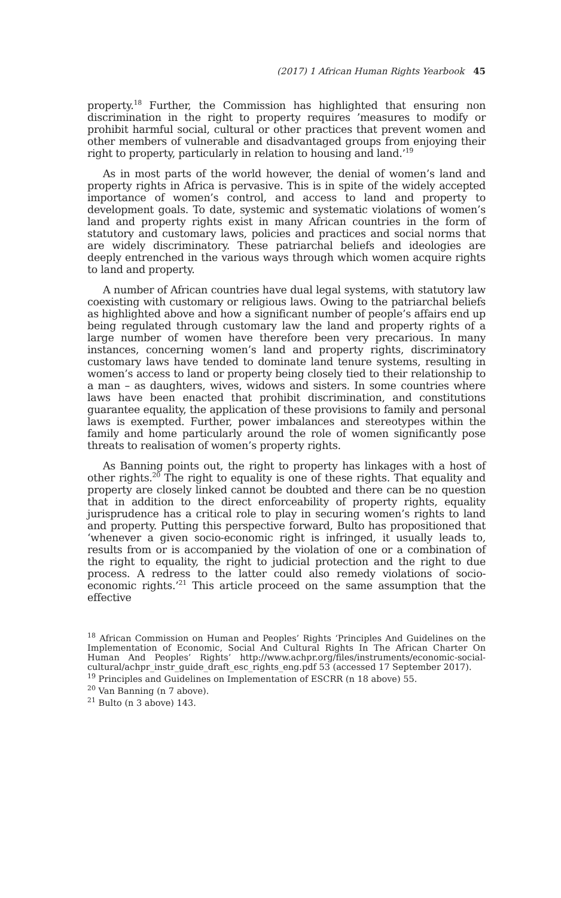(2017) 1 African Human Rights Yearbook 45
property.<sup>18</sup> Further, the Commission has highlighted that ensuring non discrimination in the right to property requires ’measures to modify or prohibit harmful social, cultural or other practices that prevent women and other members of vulnerable and disadvantaged groups from enjoying their right to property, particularly in relation to housing and land.’<sup>19</sup>
As in most parts of the world however, the denial of women’s land and property rights in Africa is pervasive. This is in spite of the widely accepted importance of women’s control, and access to land and property to development goals. To date, systemic and systematic violations of women’s land and property rights exist in many African countries in the form of statutory and customary laws, policies and practices and social norms that are widely discriminatory. These patriarchal beliefs and ideologies are deeply entrenched in the various ways through which women acquire rights to land and property.
A number of African countries have dual legal systems, with statutory law coexisting with customary or religious laws. Owing to the patriarchal beliefs as highlighted above and how a significant number of people’s affairs end up being regulated through customary law the land and property rights of a large number of women have therefore been very precarious. In many instances, concerning women’s land and property rights, discriminatory customary laws have tended to dominate land tenure systems, resulting in women’s access to land or property being closely tied to their relationship to a man – as daughters, wives, widows and sisters. In some countries where laws have been enacted that prohibit discrimination, and constitutions guarantee equality, the application of these provisions to family and personal laws is exempted. Further, power imbalances and stereotypes within the family and home particularly around the role of women significantly pose threats to realisation of women’s property rights.
As Banning points out, the right to property has linkages with a host of other rights.<sup>20</sup> The right to equality is one of these rights. That equality and property are closely linked cannot be doubted and there can be no question that in addition to the direct enforceability of property rights, equality jurisprudence has a critical role to play in securing women’s rights to land and property. Putting this perspective forward, Bulto has propositioned that ‘whenever a given socio-economic right is infringed, it usually leads to, results from or is accompanied by the violation of one or a combination of the right to equality, the right to judicial protection and the right to due process. A redress to the latter could also remedy violations of socio-economic rights.’<sup>21</sup> This article proceed on the same assumption that the effective
<sup>18</sup> African Commission on Human and Peoples’ Rights ‘Principles And Guidelines on the Implementation of Economic, Social And Cultural Rights In The African Charter On Human And Peoples’ Rights’ http://www.achpr.org/files/instruments/economic-social-cultural/achpr_instr_guide_draft_esc_rights_eng.pdf 53 (accessed 17 September 2017).
<sup>19</sup> Principles and Guidelines on Implementation of ESCRR (n 18 above) 55.
<sup>20</sup> Van Banning (n 7 above).
<sup>21</sup> Bulto (n 3 above) 143.